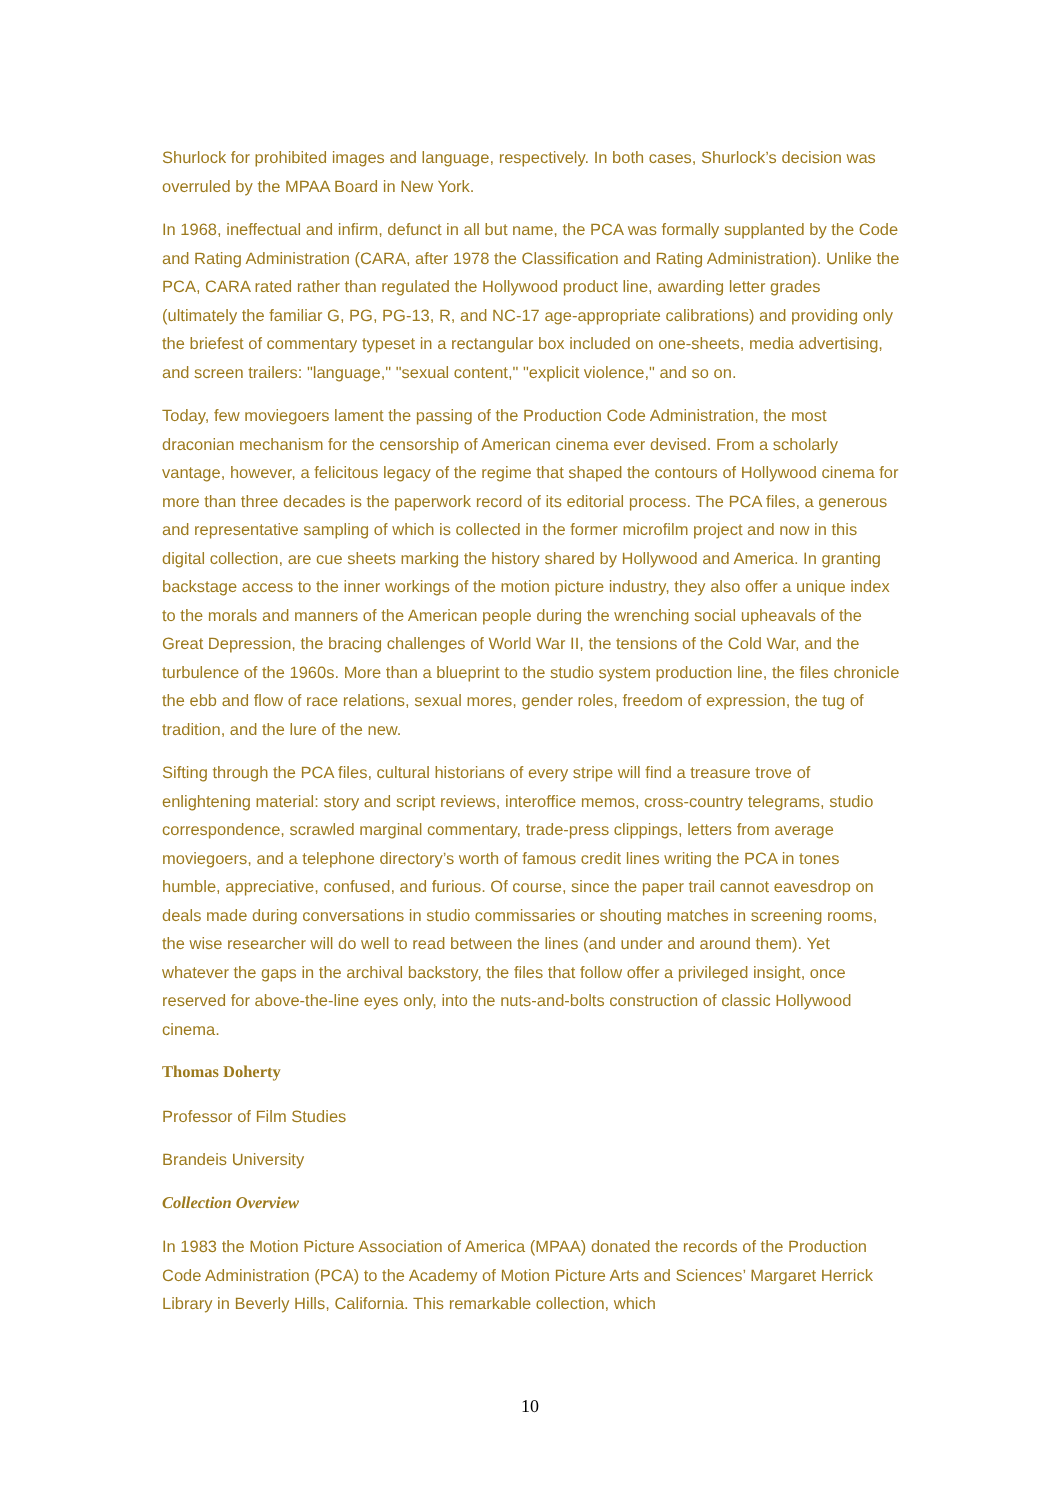Shurlock for prohibited images and language, respectively. In both cases, Shurlock’s decision was overruled by the MPAA Board in New York.
In 1968, ineffectual and infirm, defunct in all but name, the PCA was formally supplanted by the Code and Rating Administration (CARA, after 1978 the Classification and Rating Administration). Unlike the PCA, CARA rated rather than regulated the Hollywood product line, awarding letter grades (ultimately the familiar G, PG, PG-13, R, and NC-17 age-appropriate calibrations) and providing only the briefest of commentary typeset in a rectangular box included on one-sheets, media advertising, and screen trailers: "language," "sexual content," "explicit violence," and so on.
Today, few moviegoers lament the passing of the Production Code Administration, the most draconian mechanism for the censorship of American cinema ever devised. From a scholarly vantage, however, a felicitous legacy of the regime that shaped the contours of Hollywood cinema for more than three decades is the paperwork record of its editorial process. The PCA files, a generous and representative sampling of which is collected in the former microfilm project and now in this digital collection, are cue sheets marking the history shared by Hollywood and America. In granting backstage access to the inner workings of the motion picture industry, they also offer a unique index to the morals and manners of the American people during the wrenching social upheavals of the Great Depression, the bracing challenges of World War II, the tensions of the Cold War, and the turbulence of the 1960s. More than a blueprint to the studio system production line, the files chronicle the ebb and flow of race relations, sexual mores, gender roles, freedom of expression, the tug of tradition, and the lure of the new.
Sifting through the PCA files, cultural historians of every stripe will find a treasure trove of enlightening material: story and script reviews, interoffice memos, cross-country telegrams, studio correspondence, scrawled marginal commentary, trade-press clippings, letters from average moviegoers, and a telephone directory’s worth of famous credit lines writing the PCA in tones humble, appreciative, confused, and furious. Of course, since the paper trail cannot eavesdrop on deals made during conversations in studio commissaries or shouting matches in screening rooms, the wise researcher will do well to read between the lines (and under and around them). Yet whatever the gaps in the archival backstory, the files that follow offer a privileged insight, once reserved for above-the-line eyes only, into the nuts-and-bolts construction of classic Hollywood cinema.
Thomas Doherty
Professor of Film Studies
Brandeis University
Collection Overview
In 1983 the Motion Picture Association of America (MPAA) donated the records of the Production Code Administration (PCA) to the Academy of Motion Picture Arts and Sciences’ Margaret Herrick Library in Beverly Hills, California. This remarkable collection, which
10